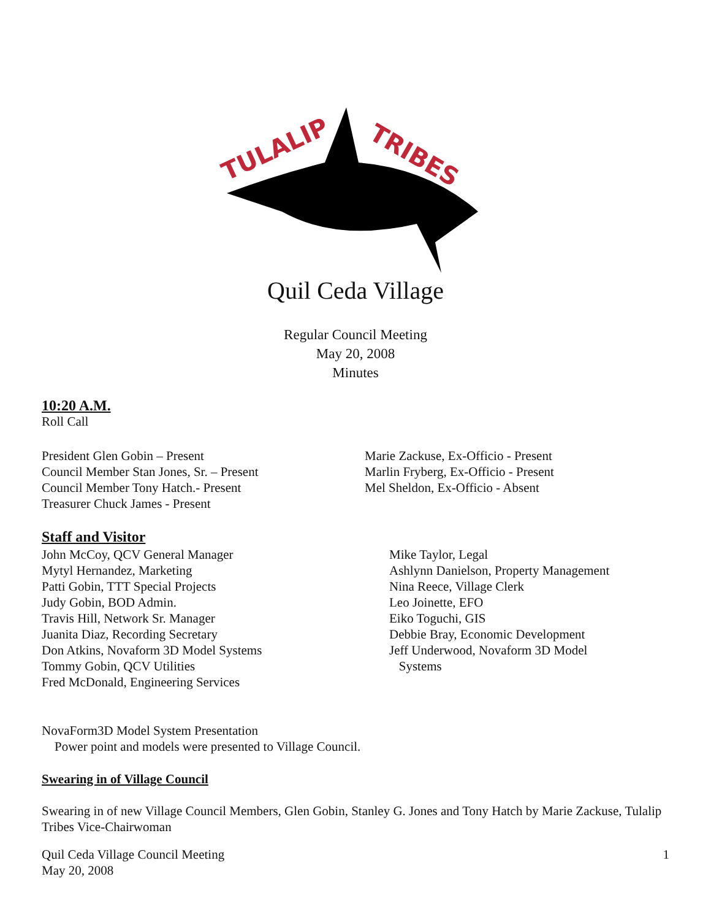TULALIP
TRIBES
Quil Ceda Village
Regular Council Meeting
May 20, 2008
Minutes
10:20 A.M.
Roll Call
President Glen Gobin – Present
Council Member Stan Jones, Sr. – Present
Council Member Tony Hatch.- Present
Treasurer Chuck James - Present
Marie Zackuse, Ex-Officio - Present
Marlin Fryberg, Ex-Officio - Present
Mel Sheldon, Ex-Officio - Absent
Staff and Visitor
John McCoy, QCV General Manager
Mytyl Hernandez, Marketing
Patti Gobin, TTT Special Projects
Judy Gobin, BOD Admin.
Travis Hill, Network Sr. Manager
Juanita Diaz, Recording Secretary
Don Atkins, Novaform 3D Model Systems
Tommy Gobin, QCV Utilities
Fred McDonald, Engineering Services
Mike Taylor, Legal
Ashlynn Danielson, Property Management
Nina Reece, Village Clerk
Leo Joinette, EFO
Eiko Toguchi, GIS
Debbie Bray, Economic Development
Jeff Underwood, Novaform 3D Model
Systems
NovaForm3D Model System Presentation
Power point and models were presented to Village Council.
Swearing in of Village Council
Swearing in of new Village Council Members, Glen Gobin, Stanley G. Jones and Tony Hatch by Marie Zackuse, Tulalip Tribes Vice-Chairwoman
Quil Ceda Village Council Meeting
May 20, 2008
1